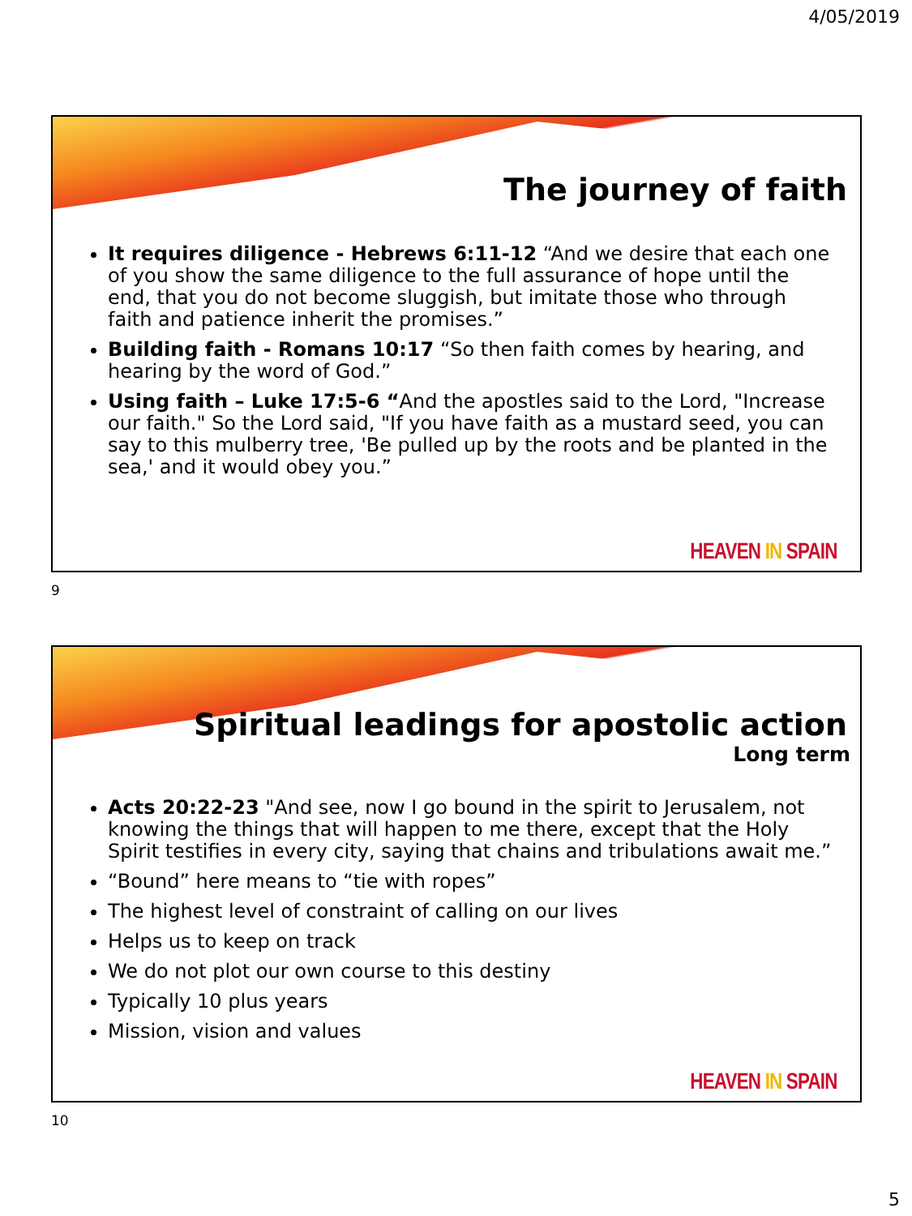4/05/2019
The journey of faith
It requires diligence - Hebrews 6:11-12 “And we desire that each one of you show the same diligence to the full assurance of hope until the end, that you do not become sluggish, but imitate those who through faith and patience inherit the promises.”
Building faith - Romans 10:17 “So then faith comes by hearing, and hearing by the word of God.”
Using faith – Luke 17:5-6 “And the apostles said to the Lord, "Increase our faith." So the Lord said, "If you have faith as a mustard seed, you can say to this mulberry tree, 'Be pulled up by the roots and be planted in the sea,' and it would obey you.”
HEAVEN IN SPAIN
9
Spiritual leadings for apostolic action
Long term
Acts 20:22-23 "And see, now I go bound in the spirit to Jerusalem, not knowing the things that will happen to me there, except that the Holy Spirit testifies in every city, saying that chains and tribulations await me.”
“Bound” here means to “tie with ropes”
The highest level of constraint of calling on our lives
Helps us to keep on track
We do not plot our own course to this destiny
Typically 10 plus years
Mission, vision and values
HEAVEN IN SPAIN
10
5